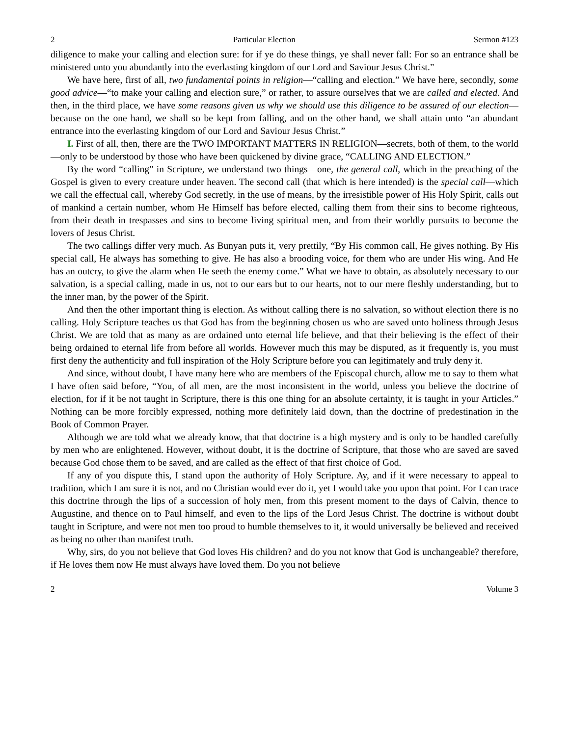2 Particular Election Sermon #123
diligence to make your calling and election sure: for if ye do these things, ye shall never fall: For so an entrance shall be ministered unto you abundantly into the everlasting kingdom of our Lord and Saviour Jesus Christ.”
We have here, first of all, two fundamental points in religion—“calling and election.” We have here, secondly, some good advice—“to make your calling and election sure,” or rather, to assure ourselves that we are called and elected. And then, in the third place, we have some reasons given us why we should use this diligence to be assured of our election—because on the one hand, we shall so be kept from falling, and on the other hand, we shall attain unto “an abundant entrance into the everlasting kingdom of our Lord and Saviour Jesus Christ.”
I. First of all, then, there are the TWO IMPORTANT MATTERS IN RELIGION—secrets, both of them, to the world—only to be understood by those who have been quickened by divine grace, “CALLING AND ELECTION.”
By the word “calling” in Scripture, we understand two things—one, the general call, which in the preaching of the Gospel is given to every creature under heaven. The second call (that which is here intended) is the special call—which we call the effectual call, whereby God secretly, in the use of means, by the irresistible power of His Holy Spirit, calls out of mankind a certain number, whom He Himself has before elected, calling them from their sins to become righteous, from their death in trespasses and sins to become living spiritual men, and from their worldly pursuits to become the lovers of Jesus Christ.
The two callings differ very much. As Bunyan puts it, very prettily, “By His common call, He gives nothing. By His special call, He always has something to give. He has also a brooding voice, for them who are under His wing. And He has an outcry, to give the alarm when He seeth the enemy come.” What we have to obtain, as absolutely necessary to our salvation, is a special calling, made in us, not to our ears but to our hearts, not to our mere fleshly understanding, but to the inner man, by the power of the Spirit.
And then the other important thing is election. As without calling there is no salvation, so without election there is no calling. Holy Scripture teaches us that God has from the beginning chosen us who are saved unto holiness through Jesus Christ. We are told that as many as are ordained unto eternal life believe, and that their believing is the effect of their being ordained to eternal life from before all worlds. However much this may be disputed, as it frequently is, you must first deny the authenticity and full inspiration of the Holy Scripture before you can legitimately and truly deny it.
And since, without doubt, I have many here who are members of the Episcopal church, allow me to say to them what I have often said before, “You, of all men, are the most inconsistent in the world, unless you believe the doctrine of election, for if it be not taught in Scripture, there is this one thing for an absolute certainty, it is taught in your Articles.” Nothing can be more forcibly expressed, nothing more definitely laid down, than the doctrine of predestination in the Book of Common Prayer.
Although we are told what we already know, that that doctrine is a high mystery and is only to be handled carefully by men who are enlightened. However, without doubt, it is the doctrine of Scripture, that those who are saved are saved because God chose them to be saved, and are called as the effect of that first choice of God.
If any of you dispute this, I stand upon the authority of Holy Scripture. Ay, and if it were necessary to appeal to tradition, which I am sure it is not, and no Christian would ever do it, yet I would take you upon that point. For I can trace this doctrine through the lips of a succession of holy men, from this present moment to the days of Calvin, thence to Augustine, and thence on to Paul himself, and even to the lips of the Lord Jesus Christ. The doctrine is without doubt taught in Scripture, and were not men too proud to humble themselves to it, it would universally be believed and received as being no other than manifest truth.
Why, sirs, do you not believe that God loves His children? and do you not know that God is unchangeable? therefore, if He loves them now He must always have loved them. Do you not believe
2 Volume 3